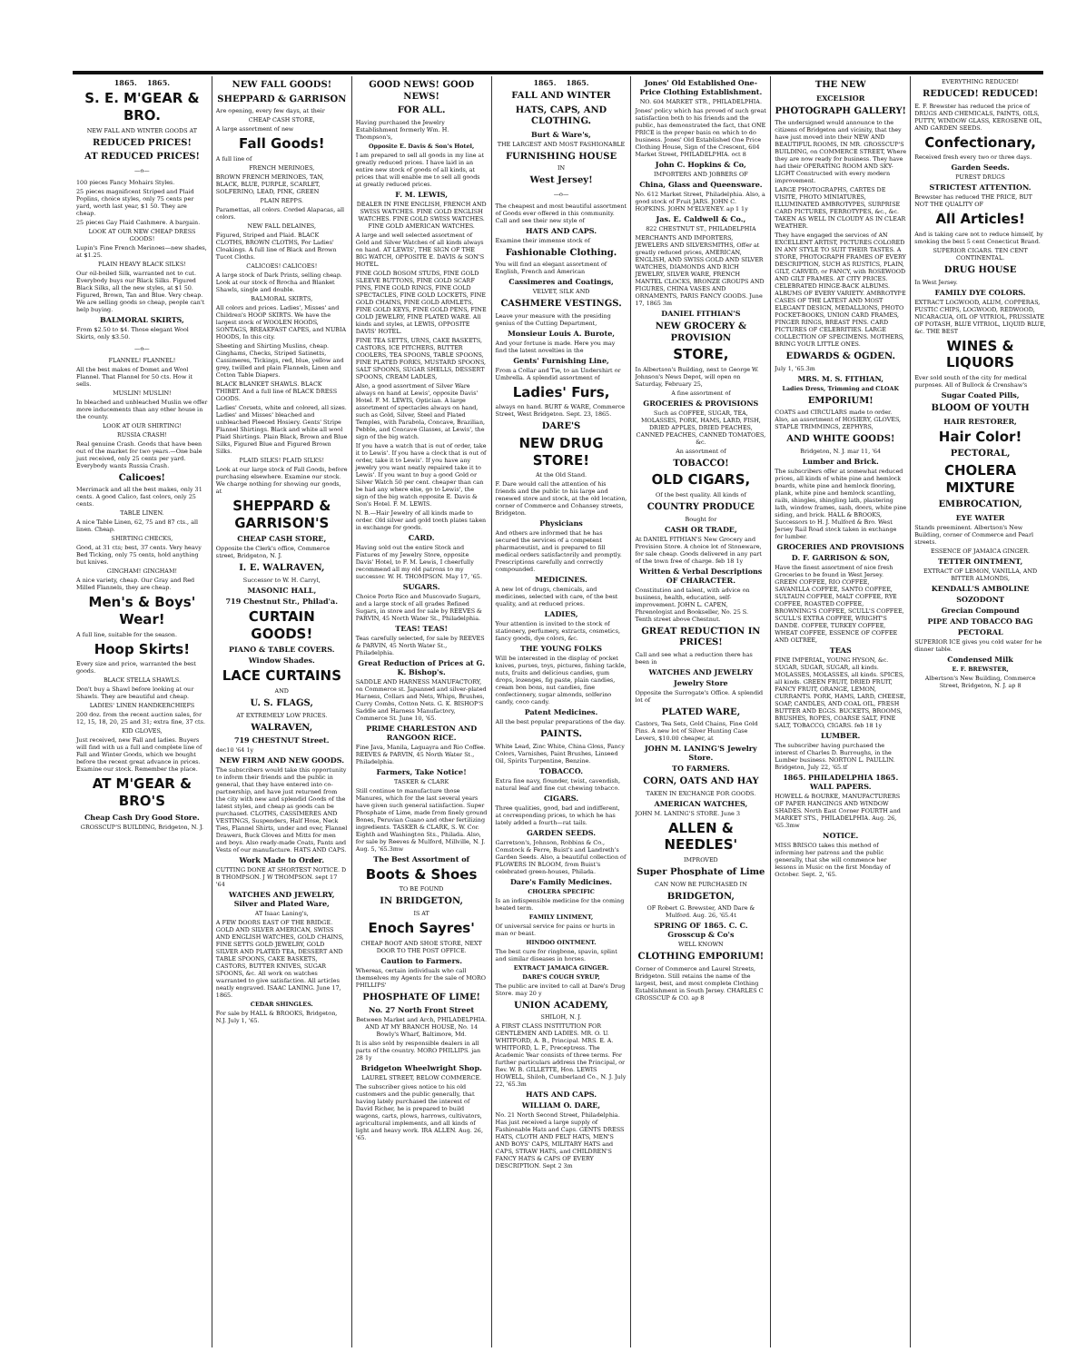1865. 1865.
S. E. M'GEAR & BRO.
NEW FALL AND WINTER GOODS AT
REDUCED PRICES!
AT REDUCED PRICES!
—o—
100 pieces Fancy Mohairs Styles.
25 pieces magnificent Striped and Plaid Poplins, choice styles, only 75 cents per yard, worth last year, $1 50. They are cheap.
25 pieces Gay Plaid Cashmere. A bargain.
LOOK AT OUR NEW CHEAP DRESS GOODS!
Lupin's Fine French Merinoes—new shades, at $1.25.
PLAIN HEAVY BLACK SILKS!
Our oil-boiled Silk, warranted not to cut. Everybody buys our Black Silks. Figured Black Silks, all the new styles, at $1 50. Figured, Brown, Tan and Blue. Very cheap. We are selling goods so cheap, people can't help buying.
BALMORAL SKIRTS,
From $2.50 to $4. Those elegant Wool Skirts, only $3.50.
—o—
FLANNEL! FLANNEL!
All the best makes of Domet and Wool Flannel. That Flannel for 50 cts. How it sells.
MUSLIN! MUSLIN!
In bleached and unbleached Muslin we offer more inducements than any other house in the county.
LOOK AT OUR SHIRTING!
RUSSIA CRASH!
Real genuine Crash. Goods that have been out of the market for two years.—One bale just received, only 25 cents per yard. Everybody wants Russia Crash.
Calicoes!
Merrimack and all the best makes, only 31 cents. A good Calico, fast colors, only 25 cents.
TABLE LINEN.
A nice Table Linen, 62, 75 and 87 cts., all linen. Cheap.
SHIRTING CHECKS,
Good, at 31 cts; best, 37 cents. Very heavy Bed Ticking, only 75 cents, hold anything but knives.
GINGHAM! GINGHAM!
A nice variety, cheap. Our Gray and Red Milled Flannels, they are cheap.
Men's & Boys' Wear!
A full line, suitable for the season.
Hoop Skirts!
Every size and price, warranted the best goods.
BLACK STELLA SHAWLS.
Don't buy a Shawl before looking at our Shawls. They are beautiful and cheap.
LADIES' LINEN HANDKERCHIEFS
200 doz. from the recent auction sales, for 12, 15, 18, 20, 25 and 31; extra fine, 37 cts.
KID GLOVES,
Just received, new Fall and ladies. Buyers will find with us a full and complete line of Fall and Winter Goods, which we bought before the recent great advance in prices. Examine our stock. Remember the place.
AT M'GEAR & BRO'S
Cheap Cash Dry Good Store.
GROSSCUP'S BUILDING, Bridgeton, N. J.
NEW FALL GOODS!
SHEPPARD & GARRISON
Are opening, every few days, at their
CHEAP CASH STORE,
A large assortment of new
Fall Goods!
A full line of
FRENCH MERINOES,
BROWN FRENCH MERINOES, TAN, BLACK, BLUE, PURPLE, SCARLET, SOLFERINO, LEAD, PINK, GREEN
PLAIN REPPS.
Paramettas, all colors. Corded Alapacas, all colors.
NEW FALL DELAINES,
Figured, Striped and Plaid. BLACK CLOTHS, BROWN CLOTHS, For Ladies' Cloakings. A full line of Black and Brown Tucot Cloths.
CALICOES! CALICOES!
A large stock of Dark Prints, selling cheap. Look at our stock of Brocha and Blanket Shawls, single and double.
BALMORAL SKIRTS,
All colors and prices. Ladies', Misses' and Children's HOOP SKIRTS. We have the largest stock of WOOLEN HOODS, SONTAGS, BREAKFAST CAPES, and NUBIA HOODS, In this city.
Sheeting and Shirting Muslins, cheap. Ginghams, Checks, Striped Satinetts, Cassimeres, Tickings, red, blue, yellow and grey, twilled and plain Flannels, Linen and Cotton Table Diapers.
BLACK BLANKET SHAWLS. BLACK THIBET. And a full line of BLACK DRESS GOODS.
Ladies' Corsets, white and colored, all sizes. Ladies' and Misses' bleached and unbleached Fleeced Hosiery. Gents' Stripe Flannel Shirtings. Black and white all wool Plaid Shirtings. Plain Black, Brown and Blue Silks, Figured Blue and Figured Brown Silks.
PLAID SILKS! PLAID SILKS!
Look at our large stock of Fall Goods, before purchasing elsewhere. Examine our stock. We charge nothing for showing our goods, at
SHEPPARD & GARRISON'S
CHEAP CASH STORE,
Opposite the Clerk's office, Commerce street, Bridgeton, N. J.
I. E. WALRAVEN,
Successor to W. H. Carryl,
MASONIC HALL,
719 Chestnut Str., Philad'a.
CURTAIN GOODS!
PIANO & TABLE COVERS.
Window Shades.
LACE CURTAINS
AND
U. S. FLAGS,
AT EXTREMELY LOW PRICES.
WALRAVEN,
719 CHESTNUT Street.
dec10 '64 1y
NEW FIRM AND NEW GOODS.
The subscribers would take this opportunity to inform their friends and the public in general, that they have entered into co-partnership, and have just returned from the city with new and splendid Goods of the latest styles, and cheap as goods can be purchased. CLOTHS, CASSIMERES AND VESTINGS, Suspenders, Half Hose, Neck Ties, Flannel Shirts, under and over, Flannel Drawers, Buck Gloves and Mitts for men and boys. Also ready-made Coats, Pants and Vests of our manufacture. HATS AND CAPS.
Work Made to Order.
CUTTING DONE AT SHORTEST NOTICE. D B THOMPSON. J W THOMPSON. sept 17 '64
WATCHES AND JEWELRY, Silver and Plated Ware,
AT Isaac Laning's,
A FEW DOORS EAST OF THE BRIDGE. GOLD AND SILVER AMERICAN, SWISS AND ENGLISH WATCHES, GOLD CHAINS, FINE SETTS GOLD JEWELRY, GOLD SILVER AND PLATED TEA, DESSERT AND TABLE SPOONS, CAKE BASKETS, CASTORS, BUTTER KNIVES, SUGAR SPOONS, &c. All work on watches warranted to give satisfaction. All articles neatly engraved. ISAAC LANING. June 17, 1865.
CEDAR SHINGLES.
For sale by HALL & BROOKS, Bridgeton, N.J. July 1, '65.
GOOD NEWS! GOOD NEWS!
FOR ALL.
Having purchased the Jewelry Establishment formerly Wm. H. Thompson's,
Opposite E. Davis & Son's Hotel,
I am prepared to sell all goods in my line at greatly reduced prices. I have laid in an entire new stock of goods of all kinds, at prices that will enable me to sell all goods at greatly reduced prices.
F. M. LEWIS,
DEALER IN FINE ENGLISH, FRENCH AND SWISS WATCHES. FINE GOLD ENGLISH WATCHES. FINE GOLD SWISS WATCHES. FINE GOLD AMERICAN WATCHES.
A large and well selected assortment of Gold and Silver Watches of all kinds always on hand. AT LEWIS', THE SIGN OF THE BIG WATCH, OPPOSITE E. DAVIS & SON'S HOTEL.
FINE GOLD BOSOM STUDS, FINE GOLD SLEEVE BUTTONS, FINE GOLD SCARF PINS, FINE GOLD RINGS, FINE GOLD SPECTACLES, FINE GOLD LOCKETS, FINE GOLD CHAINS, FINE GOLD ARMLETS, FINE GOLD KEYS, FINE GOLD PENS, FINE GOLD JEWELRY, FINE PLATED WARE. All kinds and styles, at LEWIS, OPPOSITE DAVIS' HOTEL.
FINE TEA SETTS, URNS, CAKE BASKETS, CASTORS, ICE PITCHERS, BUTTER COOLERS, TEA SPOONS, TABLE SPOONS, FINE PLATED FORKS, MUSTARD SPOONS, SALT SPOONS, SUGAR SHELLS, DESSERT SPOONS, CREAM LADLES,
Also, a good assortment of Silver Ware always on hand at Lewis', opposite Davis' Hotel. F. M. LEWIS, Optician. A large assortment of spectacles always on hand, such as Gold, Silver, Steel and Plated Temples, with Parabola, Concave, Brazilian, Pebble, and Concave Glasses, at Lewis', the sign of the big watch.
If you have a watch that is out of order, take it to Lewis'. If you have a clock that is out of order, take it to Lewis'. If you have any jewelry you want neatly repaired take it to Lewis'. If you want to buy a good Gold or Silver Watch 50 per cent. cheaper than can be had any where else, go to Lewis', the sign of the big watch opposite E. Davis & Son's Hotel. F. M. LEWIS.
N. B.—Hair Jewelry of all kinds made to order. Old silver and gold tooth plates taken in exchange for goods.
CARD.
Having sold out the entire Stock and Fixtures of my Jewelry Store, opposite Davis' Hotel, to F. M. Lewis, I cheerfully recommend all my old patrons to my successor. W. H. THOMPSON. May 17, '65.
SUGARS.
Choice Porto Rico and Muscovado Sugars, and a large stock of all grades Refined Sugars, in store and for sale by REEVES & PARVIN, 45 North Water St., Philadelphia.
TEAS! TEAS!
Teas carefully selected, for sale by REEVES & PARVIN, 45 North Water St., Philadelphia.
Great Reduction of Prices at G. K. Bishop's.
SADDLE AND HARNESS MANUFACTORY, on Commerce st. Japanned and silver-plated Harness, Collars and Nets, Whips, Brushes, Curry Combs, Cotton Nets. G. K. BISHOP'S Saddle and Harness Manufactory, Commerce St. June 10, '65.
PRIME CHARLESTON AND RANGOON RICE.
Fine Java, Manila, Laguayra and Rio Coffee. REEVES & PARVIN, 45 North Water St., Philadelphia.
Farmers, Take Notice!
TASKER & CLARK
Still continue to manufacture those Manures, which for the last several years have given such general satisfaction. Super Phosphate of Lime, made from finely ground Bones, Peruvian Guano and other fertilizing ingredients. TASKER & CLARK, S. W. Cor. Eighth and Washington Sts., Philada. Also, for sale by Reeves & Mulford, Millville, N. J. Aug. 5, '65.3mw
The Best Assortment of
Boots & Shoes
TO BE FOUND
IN BRIDGETON,
IS AT
Enoch Sayres'
CHEAP BOOT AND SHOE STORE, NEXT DOOR TO THE POST OFFICE.
Caution to Farmers.
Whereas, certain individuals who call themselves my Agents for the sale of MORO PHILLIPS'
PHOSPHATE OF LIME!
No. 27 North Front Street
Between Market and Arch, PHILADELPHIA. AND AT MY BRANCH HOUSE, No. 14 Bowly's Wharf, Baltimore, Md.
It is also sold by responsible dealers in all parts of the country. MORO PHILLIPS. jan 28 1y
Bridgeton Wheelwright Shop.
LAUREL STREET, BELOW COMMERCE.
The subscriber gives notice to his old customers and the public generally, that having lately purchased the interest of David Richer, he is prepared to build wagons, carts, plows, harrows, cultivators, agricultural implements, and all kinds of light and heavy work. IRA ALLEN. Aug. 26, '65.
1865. 1865.
FALL AND WINTER
HATS, CAPS, AND CLOTHING.
Burt & Ware's,
THE LARGEST AND MOST FASHIONABLE
FURNISHING HOUSE
IN
West Jersey!
—o—
The cheapest and most beautiful assortment of Goods ever offered in this community. Call and see their new style of
HATS AND CAPS.
Examine their immense stock of
Fashionable Clothing.
You will find an elegant assortment of English, French and American
Cassimeres and Coatings,
VELVET, SILK AND
CASHMERE VESTINGS.
Leave your measure with the presiding genius of the Cutting Department,
Monsieur Louis A. Burote,
And your fortune is made. Here you may find the latest novelties in the
Gents' Furnishing Line,
From a Collar and Tie, to an Undershirt or Umbrella. A splendid assortment of
Ladies' Furs,
always on hand. BURT & WARE, Commerce Street, West Bridgeton. Sept. 23, 1865.
DARE'S
NEW DRUG STORE!
At the Old Stand.
F. Dare would call the attention of his friends and the public to his large and renewed store and stock, at the old location, corner of Commerce and Cohansey streets, Bridgeton.
Physicians
And others are informed that he has secured the services of a competent pharmaceutist, and is prepared to fill medical orders satisfactorily and promptly. Prescriptions carefully and correctly compounded.
MEDICINES.
A new lot of drugs, chemicals, and medicines, selected with care, of the best quality, and at reduced prices.
LADIES,
Your attention is invited to the stock of stationery, perfumery, extracts, cosmetics, fancy goods, dye colors, &c.
THE YOUNG FOLKS
Will be interested in the display of pocket knives, purses, toys, pictures, fishing tackle, nuts, fruits and delicious candies, gum drops, lozenges, fig paste, plain candies, cream bon bons, nut candies, fine confectionery, sugar almonds, solferino candy, coco candy.
Patent Medicines.
All the best popular preparations of the day.
PAINTS.
White Lead, Zinc White, China Gloss, Fancy Colors, Varnishes, Paint Brushes, Linseed Oil, Spirits Turpentine, Benzine.
TOBACCO.
Extra fine navy, flounder, twist, cavendish, natural leaf and fine cut chewing tobacco.
CIGARS.
Three qualities, good, bad and indifferent, at corresponding prices, to which he has lately added a fourth—rat tails.
GARDEN SEEDS.
Garretson's, Johnson, Robbins & Co., Comstock & Ferre, Buist's and Landreth's Garden Seeds. Also, a beautiful collection of FLOWERS IN BLOOM, from Buist's celebrated green-houses, Philada.
Dare's Family Medicines.
CHOLERA SPECIFIC
Is an indispensible medicine for the coming heated term.
FAMILY LINIMENT,
Of universal service for pains or hurts in man or beast.
HINDOO OINTMENT.
The best cure for ringbone, spavin, splint and similar diseases in horses.
EXTRACT JAMAICA GINGER.
DARE'S COUGH SYRUP,
The public are invited to call at Dare's Drug Store. may 20 y
UNION ACADEMY,
SHILOH, N. J.
A FIRST CLASS INSTITUTION FOR GENTLEMEN AND LADIES. MR. O. U. WHITFORD, A. B., Principal. MRS. E. A. WHITFORD, L. F., Preceptress. The Academic Year consists of three terms. For further particulars address the Principal, or Rev. W. B. GILLETTE, Hon. LEWIS HOWELL, Shiloh, Cumberland Co., N. J. July 22, '65.3m
HATS AND CAPS.
WILLIAM O. DARE,
No. 21 North Second Street, Philadelphia. Has just received a large supply of Fashionable Hats and Caps. GENTS DRESS HATS, CLOTH AND FELT HATS, MEN'S AND BOYS' CAPS, MILITARY HATS and CAPS, STRAW HATS, and CHILDREN'S FANCY HATS & CAPS OF EVERY DESCRIPTION. Sept 2 3m
Jones' Old Established One-Price Clothing Establishment.
NO. 604 MARKET STR., PHILADELPHIA.
Jones' policy which has proved of such great satisfaction both to his friends and the public, has demonstrated the fact, that ONE PRICE is the proper basis on which to do business. Jones' Old Established One Price Clothing House, Sign of the Crescent, 604 Market Street, PHILADELPHIA. oct 8
John C. Hopkins & Co,
IMPORTERS AND JOBBERS OF
China, Glass and Queensware.
No. 612 Market Street, Philadelphia. Also, a good stock of Fruit JARS. JOHN C. HOPKINS. JOHN M'ELVENEY. ap 1 1y
Jas. E. Caldwell & Co.,
822 CHESTNUT ST., PHILADELPHIA
MERCHANTS AND IMPORTERS, JEWELERS AND SILVERSMITHS, Offer at greatly reduced prices, AMERICAN, ENGLISH, AND SWISS GOLD AND SILVER WATCHES, DIAMONDS AND RICH JEWELRY, SILVER WARE, FRENCH MANTEL CLOCKS, BRONZE GROUPS AND FIGURES, CHINA VASES AND ORNAMENTS, PARIS FANCY GOODS. June 17, 1865 3m
DANIEL FITHIAN'S
NEW GROCERY & PROVISION
STORE,
In Albertson's Building, next to George W. Johnson's News Depot, will open on Saturday, February 25,
A fine assortment of
GROCERIES & PROVISIONS
Such as COFFEE, SUGAR, TEA, MOLASSES, PORK, HAMS, LARD, FISH, DRIED APPLES, DRIED PEACHES, CANNED PEACHES, CANNED TOMATOES, &c.
An assortment of
TOBACCO!
OLD CIGARS,
Of the best quality. All kinds of
COUNTRY PRODUCE
Bought for
CASH OR TRADE,
At DANIEL FITHIAN'S New Grocery and Provision Store. A choice lot of Stoneware, for sale cheap. Goods delivered in any part of the town free of charge. feb 18 1y
Written & Verbal Descriptions OF CHARACTER.
Constitution and talent, with advice on business, health, education, self-improvement. JOHN L. CAPEN, Phrenologist and Bookseller, No. 25 S. Tenth street above Chestnut.
GREAT REDUCTION IN PRICES!
Call and see what a reduction there has been in
WATCHES AND JEWELRY
Jewelry Store
Opposite the Surrogate's Office. A splendid lot of
PLATED WARE,
Castors, Tea Sets, Gold Chains, Fine Gold Pins. A new lot of Silver Hunting Case Levers, $10.00 cheaper, at
JOHN M. LANING'S Jewelry Store.
TO FARMERS.
CORN, OATS AND HAY
TAKEN IN EXCHANGE FOR GOODS.
AMERICAN WATCHES,
JOHN M. LANING'S STORE. June 3
ALLEN & NEEDLES'
IMPROVED
Super Phosphate of Lime
CAN NOW BE PURCHASED IN
BRIDGETON,
OF Robert G. Brewster, AND Dare & Mulford. Aug. 26, '65.4t
SPRING OF 1865. C. C. Grosscup & Co's
WELL KNOWN
CLOTHING EMPORIUM!
Corner of Commerce and Laurel Streets, Bridgeton. Still retains the name of the largest, best, and most complete Clothing Establishment in South Jersey. CHARLES C GROSSCUP & CO. ap 8
THE NEW
EXCELSIOR
PHOTOGRAPH GALLERY!
The undersigned would announce to the citizens of Bridgeton and vicinity, that they have just moved into their NEW AND BEAUTIFUL ROOMS, IN MR. GROSSCUP'S BUILDING, on COMMERCE STREET, Where they are now ready for business. They have had their OPERATING ROOM AND SKY-LIGHT Constructed with every modern improvement.
LARGE PHOTOGRAPHS, CARTES DE VISITE, PHOTO MINIATURES, ILLUMINATED AMBROTYPES, SURPRISE CARD PICTURES, FERROTYPES, &c., &c. TAKEN AS WELL IN CLOUDY AS IN CLEAR WEATHER.
They have engaged the services of AN EXCELLENT ARTIST, PICTURES COLORED IN ANY STYLE TO SUIT THEIR TASTES. A STORE, PHOTOGRAPH FRAMES OF EVERY DESCRIPTION, SUCH AS RUSTICS, PLAIN, GILT, CARVED, or FANCY, with ROSEWOOD AND GILT FRAMES. AT CITY PRICES. CELEBRATED HINGE-BACK ALBUMS. ALBUMS OF EVERY VARIETY. AMBROTYPE CASES OF THE LATEST AND MOST ELEGANT DESIGN, MEDALLIONS, PHOTO POCKET-BOOKS, UNION CARD FRAMES, FINGER RINGS, BREAST PINS. CARD PICTURES OF CELEBRITIES. LARGE COLLECTION OF SPECIMENS. MOTHERS, BRING YOUR LITTLE ONES.
EDWARDS & OGDEN.
July 1, '65.3m
MRS. M. S. FITHIAN,
Ladies Dress, Trimming and CLOAK
EMPORIUM!
COATS and CIRCULARS made to order. Also, an assortment of HOSIERY, GLOVES, STAPLE TRIMMINGS, ZEPHYRS,
AND WHITE GOODS!
Bridgeton, N. J. mar 11, '64
Lumber and Brick.
The subscribers offer at somewhat reduced prices, all kinds of white pine and hemlock boards, white pine and hemlock flooring, plank, white pine and hemlock scantling, rails, shingles, shingling lath, plastering lath, window frames, sash, doors, white pine siding, and brick. HALL & BROOKS, Successors to H. J. Mulford & Bro. West Jersey Rail Road stock taken in exchange for lumber.
GROCERIES AND PROVISIONS
D. F. GARRISON & SON,
Have the finest assortment of nice fresh Groceries to be found in West Jersey. GREEN COFFEE, RIO COFFEE, SAVANILLA COFFEE, SANTO COFFEE, SULTAUN COFFEE, MALT COFFEE, RYE COFFEE, ROASTED COFFEE, BROWNING'S COFFEE, SCULL'S COFFEE, SCULL'S EXTRA COFFEE, WRIGHT'S DANDE. COFFEE, TURKEY COFFEE, WHEAT COFFEE, ESSENCE OF COFFEE AND OLTREE,
TEAS
FINE IMPERIAL, YOUNG HYSON, &c. SUGAR, SUGAR, SUGAR, all kinds. MOLASSES, MOLASSES, all kinds. SPICES, all kinds. GREEN FRUIT, DRIED FRUIT, FANCY FRUIT, ORANGE, LEMON, CURRANTS. PORK, HAMS, LARD, CHEESE, SOAP, CANDLES, AND COAL OIL, FRESH BUTTER AND EGGS. BUCKETS, BROOMS, BRUSHES, ROPES, COARSE SALT, FINE SALT, TOBACCO, CIGARS. feb 18 1y
LUMBER.
The subscriber having purchased the interest of Charles D. Burroughs, in the Lumber business. NORTON L. PAULLIN. Bridgeton, July 22, '65.tf
1865. PHILADELPHIA 1865. WALL PAPERS.
HOWELL & BOURKE, MANUFACTURERS OF PAPER HANGINGS AND WINDOW SHADES. North East Corner FOURTH and MARKET STS., PHILADELPHIA. Aug. 26, '65.3mw
NOTICE.
MISS BRISCO takes this method of informing her patrons and the public generally, that she will commence her lessons in Music on the first Monday of October. Sept. 2, '65.
EVERYTHING REDUCED!
REDUCED! REDUCED!
E. F. Brewster has reduced the price of DRUGS AND CHEMICALS, PAINTS, OILS, PUTTY, WINDOW GLASS, KEROSENE OIL, AND GARDEN SEEDS.
Confectionary,
Received fresh every two or three days.
Garden Seeds.
PUREST DRUGS
STRICTEST ATTENTION.
Brewster has reduced THE PRICE, BUT NOT THE QUALITY OF
All Articles!
And is taking care not to reduce himself, by smoking the best 5 cent Conecticut Brand.
SUPERIOR CIGARS. TEN CENT CONTINENTAL.
DRUG HOUSE
In West Jersey.
FAMILY DYE COLORS.
EXTRACT LOGWOOD, ALUM, COPPERAS, FUSTIC CHIPS, LOGWOOD, REDWOOD, NICARAGUA, OIL OF VITRIOL, PRUSSIATE OF POTASH, BLUE VITRIOL, LIQUID BLUE, &c. THE BEST
WINES & LIQUORS
Ever sold south of the city for medical purposes. All of Bullock & Crenshaw's
Sugar Coated Pills,
BLOOM OF YOUTH
HAIR RESTORER,
Hair Color!
PECTORAL,
CHOLERA MIXTURE
EMBROCATION,
EYE WATER
Stands preeminent. Albertson's New Building, corner of Commerce and Pearl streets.
ESSENCE OF JAMAICA GINGER.
TETTER OINTMENT,
EXTRACT OF LEMON, VANILLA, AND BITTER ALMONDS,
KENDALL'S AMBOLINE
SOZODONT
Grecian Compound
PIPE AND TOBACCO BAG
PECTORAL
SUPERIOR ICE gives you cold water for he dinner table.
Condensed Milk
E. F. BREWSTER,
Albertson's New Building, Commerce Street, Bridgeton, N. J. ap 8